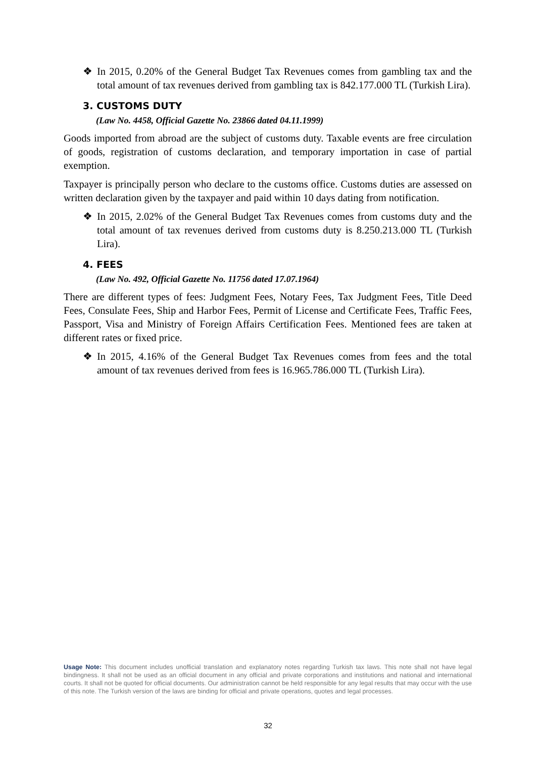❖ In 2015, 0.20% of the General Budget Tax Revenues comes from gambling tax and the total amount of tax revenues derived from gambling tax is 842.177.000 TL (Turkish Lira).
3. CUSTOMS DUTY
(Law No. 4458, Official Gazette No. 23866 dated 04.11.1999)
Goods imported from abroad are the subject of customs duty. Taxable events are free circulation of goods, registration of customs declaration, and temporary importation in case of partial exemption.
Taxpayer is principally person who declare to the customs office. Customs duties are assessed on written declaration given by the taxpayer and paid within 10 days dating from notification.
❖ In 2015, 2.02% of the General Budget Tax Revenues comes from customs duty and the total amount of tax revenues derived from customs duty is 8.250.213.000 TL (Turkish Lira).
4. FEES
(Law No. 492, Official Gazette No. 11756 dated 17.07.1964)
There are different types of fees: Judgment Fees, Notary Fees, Tax Judgment Fees, Title Deed Fees, Consulate Fees, Ship and Harbor Fees, Permit of License and Certificate Fees, Traffic Fees, Passport, Visa and Ministry of Foreign Affairs Certification Fees. Mentioned fees are taken at different rates or fixed price.
❖ In 2015, 4.16% of the General Budget Tax Revenues comes from fees and the total amount of tax revenues derived from fees is 16.965.786.000 TL (Turkish Lira).
Usage Note: This document includes unofficial translation and explanatory notes regarding Turkish tax laws. This note shall not have legal bindingness. It shall not be used as an official document in any official and private corporations and institutions and national and international courts. It shall not be quoted for official documents. Our administration cannot be held responsible for any legal results that may occur with the use of this note. The Turkish version of the laws are binding for official and private operations, quotes and legal processes.
32